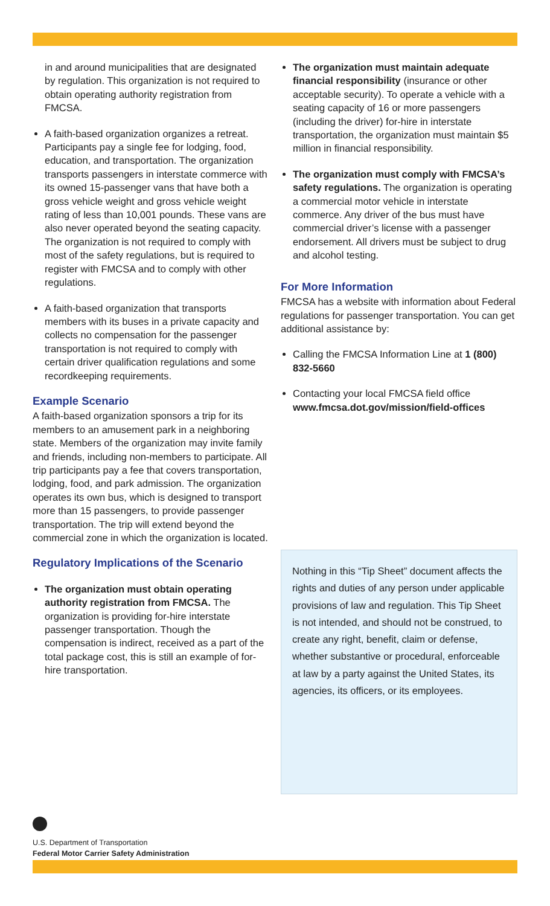in and around municipalities that are designated by regulation. This organization is not required to obtain operating authority registration from FMCSA.
A faith-based organization organizes a retreat. Participants pay a single fee for lodging, food, education, and transportation. The organization transports passengers in interstate commerce with its owned 15-passenger vans that have both a gross vehicle weight and gross vehicle weight rating of less than 10,001 pounds. These vans are also never operated beyond the seating capacity. The organization is not required to comply with most of the safety regulations, but is required to register with FMCSA and to comply with other regulations.
A faith-based organization that transports members with its buses in a private capacity and collects no compensation for the passenger transportation is not required to comply with certain driver qualification regulations and some recordkeeping requirements.
Example Scenario
A faith-based organization sponsors a trip for its members to an amusement park in a neighboring state. Members of the organization may invite family and friends, including non-members to participate. All trip participants pay a fee that covers transportation, lodging, food, and park admission. The organization operates its own bus, which is designed to transport more than 15 passengers, to provide passenger transportation. The trip will extend beyond the commercial zone in which the organization is located.
Regulatory Implications of the Scenario
The organization must obtain operating authority registration from FMCSA. The organization is providing for-hire interstate passenger transportation. Though the compensation is indirect, received as a part of the total package cost, this is still an example of for-hire transportation.
The organization must maintain adequate financial responsibility (insurance or other acceptable security). To operate a vehicle with a seating capacity of 16 or more passengers (including the driver) for-hire in interstate transportation, the organization must maintain $5 million in financial responsibility.
The organization must comply with FMCSA’s safety regulations. The organization is operating a commercial motor vehicle in interstate commerce. Any driver of the bus must have commercial driver’s license with a passenger endorsement. All drivers must be subject to drug and alcohol testing.
For More Information
FMCSA has a website with information about Federal regulations for passenger transportation. You can get additional assistance by:
Calling the FMCSA Information Line at 1 (800) 832-5660
Contacting your local FMCSA field office www.fmcsa.dot.gov/mission/field-offices
Nothing in this “Tip Sheet” document affects the rights and duties of any person under applicable provisions of law and regulation. This Tip Sheet is not intended, and should not be construed, to create any right, benefit, claim or defense, whether substantive or procedural, enforceable at law by a party against the United States, its agencies, its officers, or its employees.
U.S. Department of Transportation
Federal Motor Carrier Safety Administration